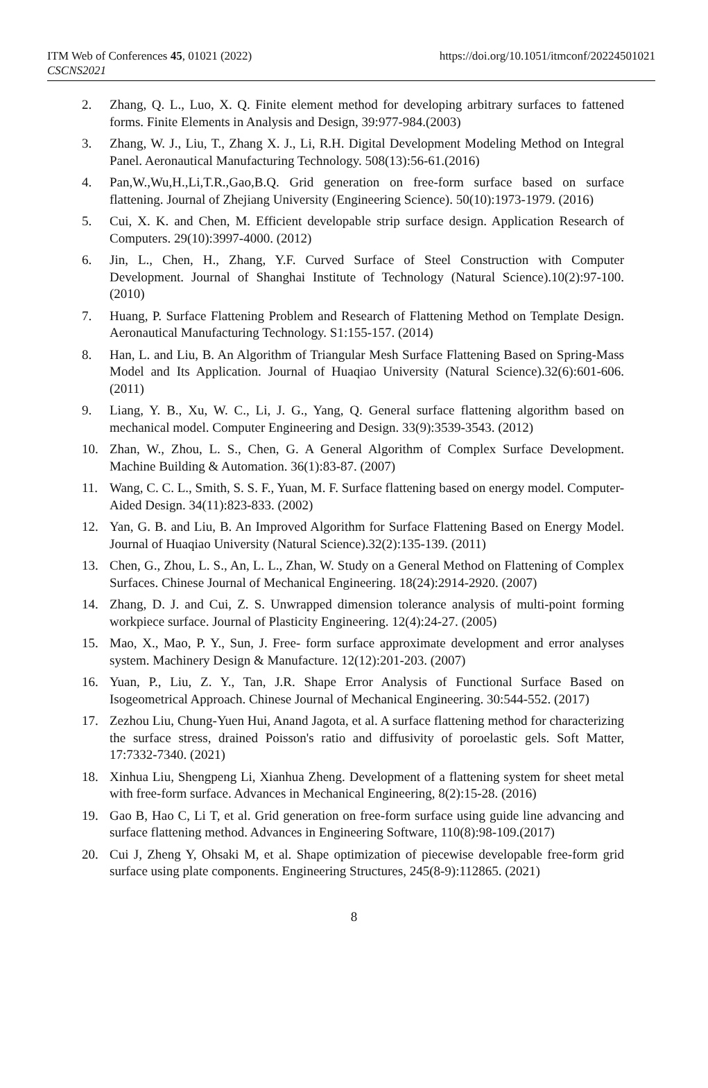ITM Web of Conferences 45, 01021 (2022)
CSCNS2021
https://doi.org/10.1051/itmconf/20224501021
2. Zhang, Q. L., Luo, X. Q. Finite element method for developing arbitrary surfaces to fattened forms. Finite Elements in Analysis and Design, 39:977-984.(2003)
3. Zhang, W. J., Liu, T., Zhang X. J., Li, R.H. Digital Development Modeling Method on Integral Panel. Aeronautical Manufacturing Technology. 508(13):56-61.(2016)
4. Pan,W.,Wu,H.,Li,T.R.,Gao,B.Q. Grid generation on free-form surface based on surface flattening. Journal of Zhejiang University (Engineering Science). 50(10):1973-1979. (2016)
5. Cui, X. K. and Chen, M. Efficient developable strip surface design. Application Research of Computers. 29(10):3997-4000. (2012)
6. Jin, L., Chen, H., Zhang, Y.F. Curved Surface of Steel Construction with Computer Development. Journal of Shanghai Institute of Technology (Natural Science).10(2):97-100. (2010)
7. Huang, P. Surface Flattening Problem and Research of Flattening Method on Template Design. Aeronautical Manufacturing Technology. S1:155-157. (2014)
8. Han, L. and Liu, B. An Algorithm of Triangular Mesh Surface Flattening Based on Spring-Mass Model and Its Application. Journal of Huaqiao University (Natural Science).32(6):601-606. (2011)
9. Liang, Y. B., Xu, W. C., Li, J. G., Yang, Q. General surface flattening algorithm based on mechanical model. Computer Engineering and Design. 33(9):3539-3543. (2012)
10. Zhan, W., Zhou, L. S., Chen, G. A General Algorithm of Complex Surface Development. Machine Building & Automation. 36(1):83-87. (2007)
11. Wang, C. C. L., Smith, S. S. F., Yuan, M. F. Surface flattening based on energy model. Computer-Aided Design. 34(11):823-833. (2002)
12. Yan, G. B. and Liu, B. An Improved Algorithm for Surface Flattening Based on Energy Model. Journal of Huaqiao University (Natural Science).32(2):135-139. (2011)
13. Chen, G., Zhou, L. S., An, L. L., Zhan, W. Study on a General Method on Flattening of Complex Surfaces. Chinese Journal of Mechanical Engineering. 18(24):2914-2920. (2007)
14. Zhang, D. J. and Cui, Z. S. Unwrapped dimension tolerance analysis of multi-point forming workpiece surface. Journal of Plasticity Engineering. 12(4):24-27. (2005)
15. Mao, X., Mao, P. Y., Sun, J. Free- form surface approximate development and error analyses system. Machinery Design & Manufacture. 12(12):201-203. (2007)
16. Yuan, P., Liu, Z. Y., Tan, J.R. Shape Error Analysis of Functional Surface Based on Isogeometrical Approach. Chinese Journal of Mechanical Engineering. 30:544-552. (2017)
17. Zezhou Liu, Chung-Yuen Hui, Anand Jagota, et al. A surface flattening method for characterizing the surface stress, drained Poisson's ratio and diffusivity of poroelastic gels. Soft Matter, 17:7332-7340. (2021)
18. Xinhua Liu, Shengpeng Li, Xianhua Zheng. Development of a flattening system for sheet metal with free-form surface. Advances in Mechanical Engineering, 8(2):15-28. (2016)
19. Gao B, Hao C, Li T, et al. Grid generation on free-form surface using guide line advancing and surface flattening method. Advances in Engineering Software, 110(8):98-109.(2017)
20. Cui J, Zheng Y, Ohsaki M, et al. Shape optimization of piecewise developable free-form grid surface using plate components. Engineering Structures, 245(8-9):112865. (2021)
8